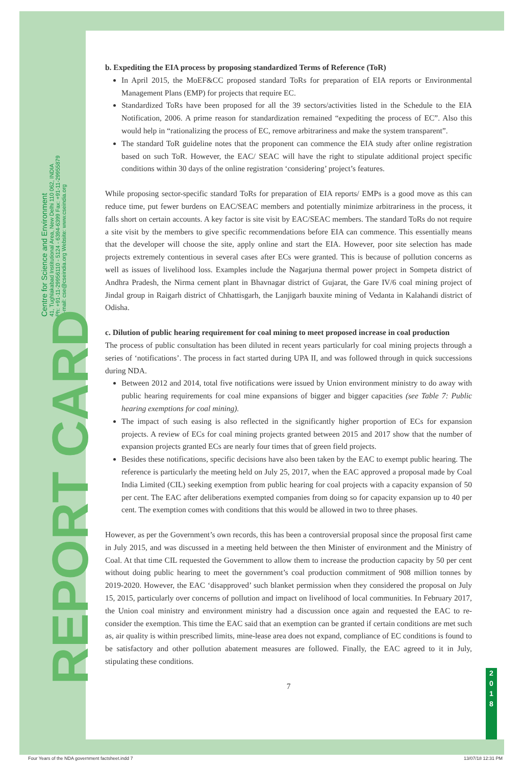Centre for Science and Environment
41, Tughlakabad Institutional Area, New Delhi 110 062, INDIA
Ph: +91-11-29956110 - 5124 - 6394-6399 Fax: +91-11-29955879
E-mail: cse@cseindia.org Website: www.cseindia.org
REPORT CARD
2
0
1
8
b. Expediting the EIA process by proposing standardized Terms of Reference (ToR)
In April 2015, the MoEF&CC proposed standard ToRs for preparation of EIA reports or Environmental Management Plans (EMP) for projects that require EC.
Standardized ToRs have been proposed for all the 39 sectors/activities listed in the Schedule to the EIA Notification, 2006. A prime reason for standardization remained “expediting the process of EC”. Also this would help in “rationalizing the process of EC, remove arbitrariness and make the system transparent”.
The standard ToR guideline notes that the proponent can commence the EIA study after online registration based on such ToR. However, the EAC/ SEAC will have the right to stipulate additional project specific conditions within 30 days of the online registration ‘considering’ project’s features.
While proposing sector-specific standard ToRs for preparation of EIA reports/ EMPs is a good move as this can reduce time, put fewer burdens on EAC/SEAC members and potentially minimize arbitrariness in the process, it falls short on certain accounts. A key factor is site visit by EAC/SEAC members. The standard ToRs do not require a site visit by the members to give specific recommendations before EIA can commence. This essentially means that the developer will choose the site, apply online and start the EIA. However, poor site selection has made projects extremely contentious in several cases after ECs were granted. This is because of pollution concerns as well as issues of livelihood loss. Examples include the Nagarjuna thermal power project in Sompeta district of Andhra Pradesh, the Nirma cement plant in Bhavnagar district of Gujarat, the Gare IV/6 coal mining project of Jindal group in Raigarh district of Chhattisgarh, the Lanjigarh bauxite mining of Vedanta in Kalahandi district of Odisha.
c. Dilution of public hearing requirement for coal mining to meet proposed increase in coal production
The process of public consultation has been diluted in recent years particularly for coal mining projects through a series of ‘notifications’. The process in fact started during UPA II, and was followed through in quick successions during NDA.
Between 2012 and 2014, total five notifications were issued by Union environment ministry to do away with public hearing requirements for coal mine expansions of bigger and bigger capacities (see Table 7: Public hearing exemptions for coal mining).
The impact of such easing is also reflected in the significantly higher proportion of ECs for expansion projects. A review of ECs for coal mining projects granted between 2015 and 2017 show that the number of expansion projects granted ECs are nearly four times that of green field projects.
Besides these notifications, specific decisions have also been taken by the EAC to exempt public hearing. The reference is particularly the meeting held on July 25, 2017, when the EAC approved a proposal made by Coal India Limited (CIL) seeking exemption from public hearing for coal projects with a capacity expansion of 50 per cent. The EAC after deliberations exempted companies from doing so for capacity expansion up to 40 per cent. The exemption comes with conditions that this would be allowed in two to three phases.
However, as per the Government’s own records, this has been a controversial proposal since the proposal first came in July 2015, and was discussed in a meeting held between the then Minister of environment and the Ministry of Coal. At that time CIL requested the Government to allow them to increase the production capacity by 50 per cent without doing public hearing to meet the government’s coal production commitment of 908 million tonnes by 2019-2020. However, the EAC ‘disapproved’ such blanket permission when they considered the proposal on July 15, 2015, particularly over concerns of pollution and impact on livelihood of local communities. In February 2017, the Union coal ministry and environment ministry had a discussion once again and requested the EAC to re-consider the exemption. This time the EAC said that an exemption can be granted if certain conditions are met such as, air quality is within prescribed limits, mine-lease area does not expand, compliance of EC conditions is found to be satisfactory and other pollution abatement measures are followed. Finally, the EAC agreed to it in July, stipulating these conditions.
7
Four Years of the NDA government factsheet.indd 7 13/07/18 12:31 PM